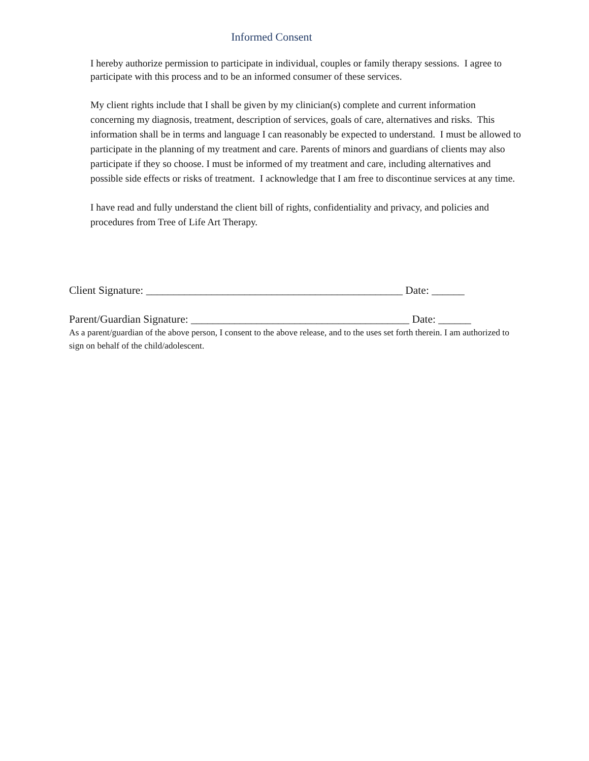Informed Consent
I hereby authorize permission to participate in individual, couples or family therapy sessions. I agree to participate with this process and to be an informed consumer of these services.
My client rights include that I shall be given by my clinician(s) complete and current information concerning my diagnosis, treatment, description of services, goals of care, alternatives and risks. This information shall be in terms and language I can reasonably be expected to understand. I must be allowed to participate in the planning of my treatment and care. Parents of minors and guardians of clients may also participate if they so choose. I must be informed of my treatment and care, including alternatives and possible side effects or risks of treatment. I acknowledge that I am free to discontinue services at any time.
I have read and fully understand the client bill of rights, confidentiality and privacy, and policies and procedures from Tree of Life Art Therapy.
Client Signature: _______________________________________________ Date: ______
Parent/Guardian Signature: ________________________________________ Date: ______
As a parent/guardian of the above person, I consent to the above release, and to the uses set forth therein. I am authorized to sign on behalf of the child/adolescent.